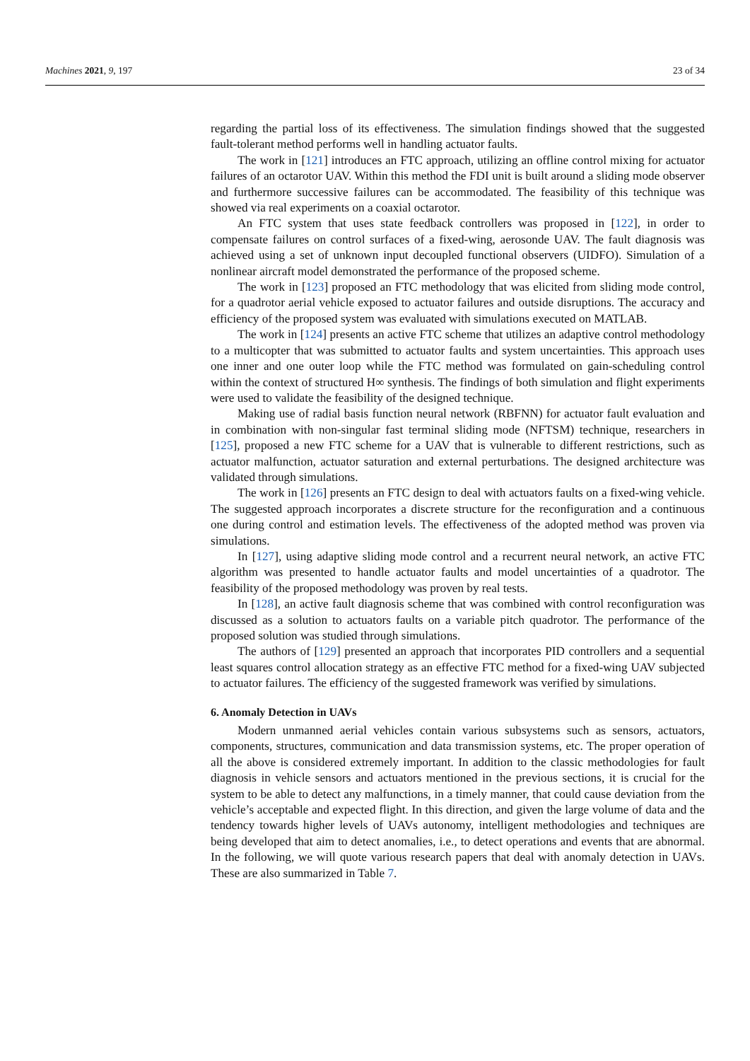Machines 2021, 9, 197 23 of 34
regarding the partial loss of its effectiveness. The simulation findings showed that the suggested fault-tolerant method performs well in handling actuator faults.
The work in [121] introduces an FTC approach, utilizing an offline control mixing for actuator failures of an octarotor UAV. Within this method the FDI unit is built around a sliding mode observer and furthermore successive failures can be accommodated. The feasibility of this technique was showed via real experiments on a coaxial octarotor.
An FTC system that uses state feedback controllers was proposed in [122], in order to compensate failures on control surfaces of a fixed-wing, aerosonde UAV. The fault diagnosis was achieved using a set of unknown input decoupled functional observers (UIDFO). Simulation of a nonlinear aircraft model demonstrated the performance of the proposed scheme.
The work in [123] proposed an FTC methodology that was elicited from sliding mode control, for a quadrotor aerial vehicle exposed to actuator failures and outside disruptions. The accuracy and efficiency of the proposed system was evaluated with simulations executed on MATLAB.
The work in [124] presents an active FTC scheme that utilizes an adaptive control methodology to a multicopter that was submitted to actuator faults and system uncertainties. This approach uses one inner and one outer loop while the FTC method was formulated on gain-scheduling control within the context of structured H∞ synthesis. The findings of both simulation and flight experiments were used to validate the feasibility of the designed technique.
Making use of radial basis function neural network (RBFNN) for actuator fault evaluation and in combination with non-singular fast terminal sliding mode (NFTSM) technique, researchers in [125], proposed a new FTC scheme for a UAV that is vulnerable to different restrictions, such as actuator malfunction, actuator saturation and external perturbations. The designed architecture was validated through simulations.
The work in [126] presents an FTC design to deal with actuators faults on a fixed-wing vehicle. The suggested approach incorporates a discrete structure for the reconfiguration and a continuous one during control and estimation levels. The effectiveness of the adopted method was proven via simulations.
In [127], using adaptive sliding mode control and a recurrent neural network, an active FTC algorithm was presented to handle actuator faults and model uncertainties of a quadrotor. The feasibility of the proposed methodology was proven by real tests.
In [128], an active fault diagnosis scheme that was combined with control reconfiguration was discussed as a solution to actuators faults on a variable pitch quadrotor. The performance of the proposed solution was studied through simulations.
The authors of [129] presented an approach that incorporates PID controllers and a sequential least squares control allocation strategy as an effective FTC method for a fixed-wing UAV subjected to actuator failures. The efficiency of the suggested framework was verified by simulations.
6. Anomaly Detection in UAVs
Modern unmanned aerial vehicles contain various subsystems such as sensors, actuators, components, structures, communication and data transmission systems, etc. The proper operation of all the above is considered extremely important. In addition to the classic methodologies for fault diagnosis in vehicle sensors and actuators mentioned in the previous sections, it is crucial for the system to be able to detect any malfunctions, in a timely manner, that could cause deviation from the vehicle’s acceptable and expected flight. In this direction, and given the large volume of data and the tendency towards higher levels of UAVs autonomy, intelligent methodologies and techniques are being developed that aim to detect anomalies, i.e., to detect operations and events that are abnormal. In the following, we will quote various research papers that deal with anomaly detection in UAVs. These are also summarized in Table 7.